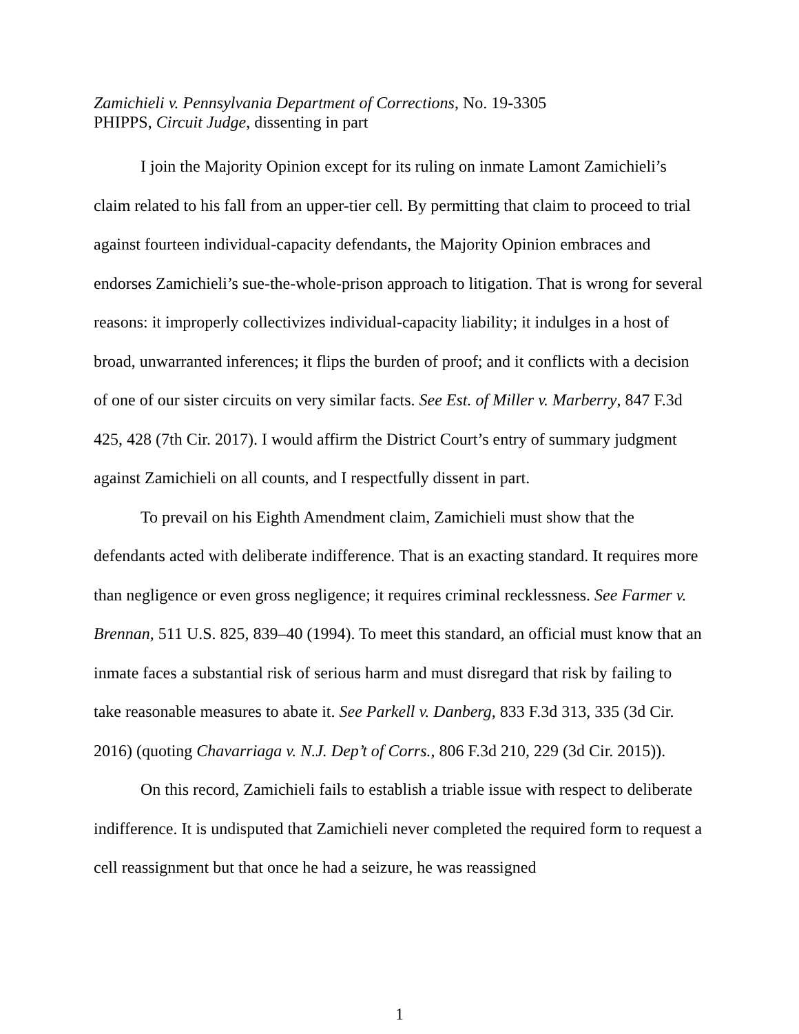Zamichieli v. Pennsylvania Department of Corrections, No. 19-3305
PHIPPS, Circuit Judge, dissenting in part
I join the Majority Opinion except for its ruling on inmate Lamont Zamichieli’s claim related to his fall from an upper-tier cell. By permitting that claim to proceed to trial against fourteen individual-capacity defendants, the Majority Opinion embraces and endorses Zamichieli’s sue-the-whole-prison approach to litigation. That is wrong for several reasons: it improperly collectivizes individual-capacity liability; it indulges in a host of broad, unwarranted inferences; it flips the burden of proof; and it conflicts with a decision of one of our sister circuits on very similar facts. See Est. of Miller v. Marberry, 847 F.3d 425, 428 (7th Cir. 2017). I would affirm the District Court’s entry of summary judgment against Zamichieli on all counts, and I respectfully dissent in part.
To prevail on his Eighth Amendment claim, Zamichieli must show that the defendants acted with deliberate indifference. That is an exacting standard. It requires more than negligence or even gross negligence; it requires criminal recklessness. See Farmer v. Brennan, 511 U.S. 825, 839–40 (1994). To meet this standard, an official must know that an inmate faces a substantial risk of serious harm and must disregard that risk by failing to take reasonable measures to abate it. See Parkell v. Danberg, 833 F.3d 313, 335 (3d Cir. 2016) (quoting Chavarriaga v. N.J. Dep’t of Corrs., 806 F.3d 210, 229 (3d Cir. 2015)).
On this record, Zamichieli fails to establish a triable issue with respect to deliberate indifference. It is undisputed that Zamichieli never completed the required form to request a cell reassignment but that once he had a seizure, he was reassigned
1